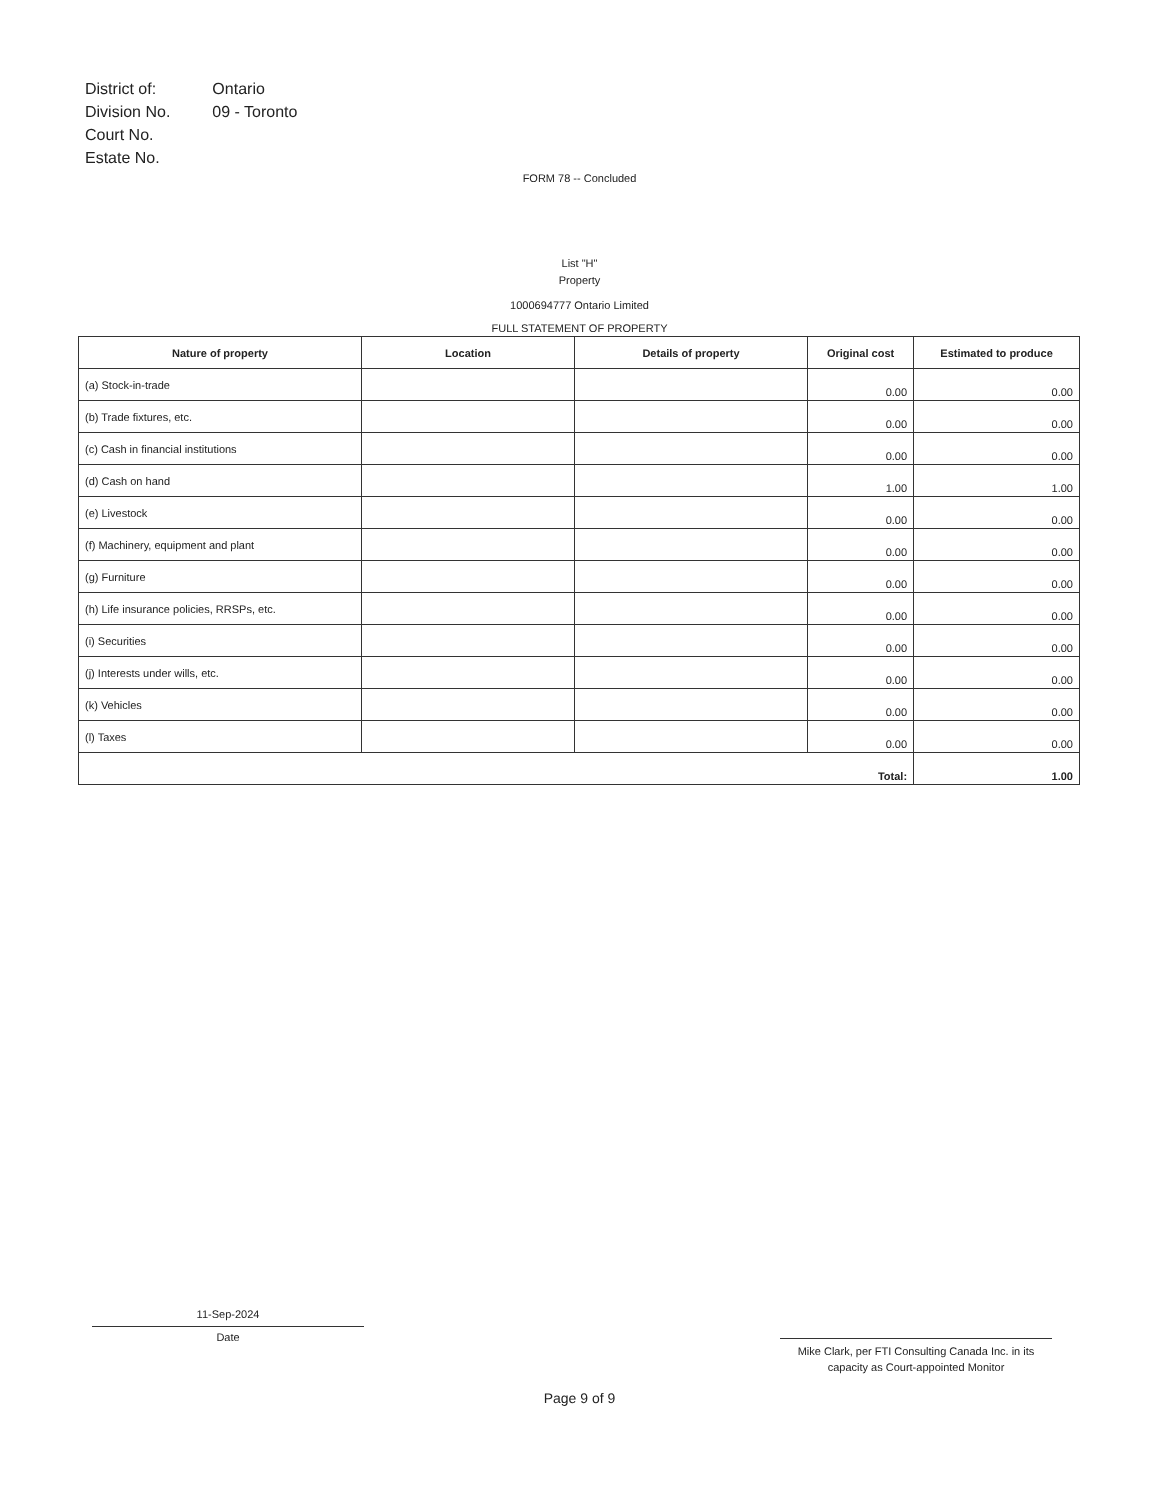| District of: | Ontario |
| Division No. | 09 - Toronto |
| Court No. | |
| Estate No. | |
FORM 78 -- Concluded
List "H"
Property
1000694777 Ontario Limited
FULL STATEMENT OF PROPERTY
| Nature of property | Location | Details of property | Original cost | Estimated to produce |
| --- | --- | --- | --- | --- |
| (a) Stock-in-trade | | | 0.00 | 0.00 |
| (b) Trade fixtures, etc. | | | 0.00 | 0.00 |
| (c) Cash in financial institutions | | | 0.00 | 0.00 |
| (d) Cash on hand | | | 1.00 | 1.00 |
| (e) Livestock | | | 0.00 | 0.00 |
| (f) Machinery, equipment and plant | | | 0.00 | 0.00 |
| (g) Furniture | | | 0.00 | 0.00 |
| (h) Life insurance policies, RRSPs, etc. | | | 0.00 | 0.00 |
| (i) Securities | | | 0.00 | 0.00 |
| (j) Interests under wills, etc. | | | 0.00 | 0.00 |
| (k) Vehicles | | | 0.00 | 0.00 |
| (l) Taxes | | | 0.00 | 0.00 |
| Total: | | | | 1.00 |
11-Sep-2024
Date
Mike Clark, per FTI Consulting Canada Inc. in its capacity as Court-appointed Monitor
Page 9 of 9